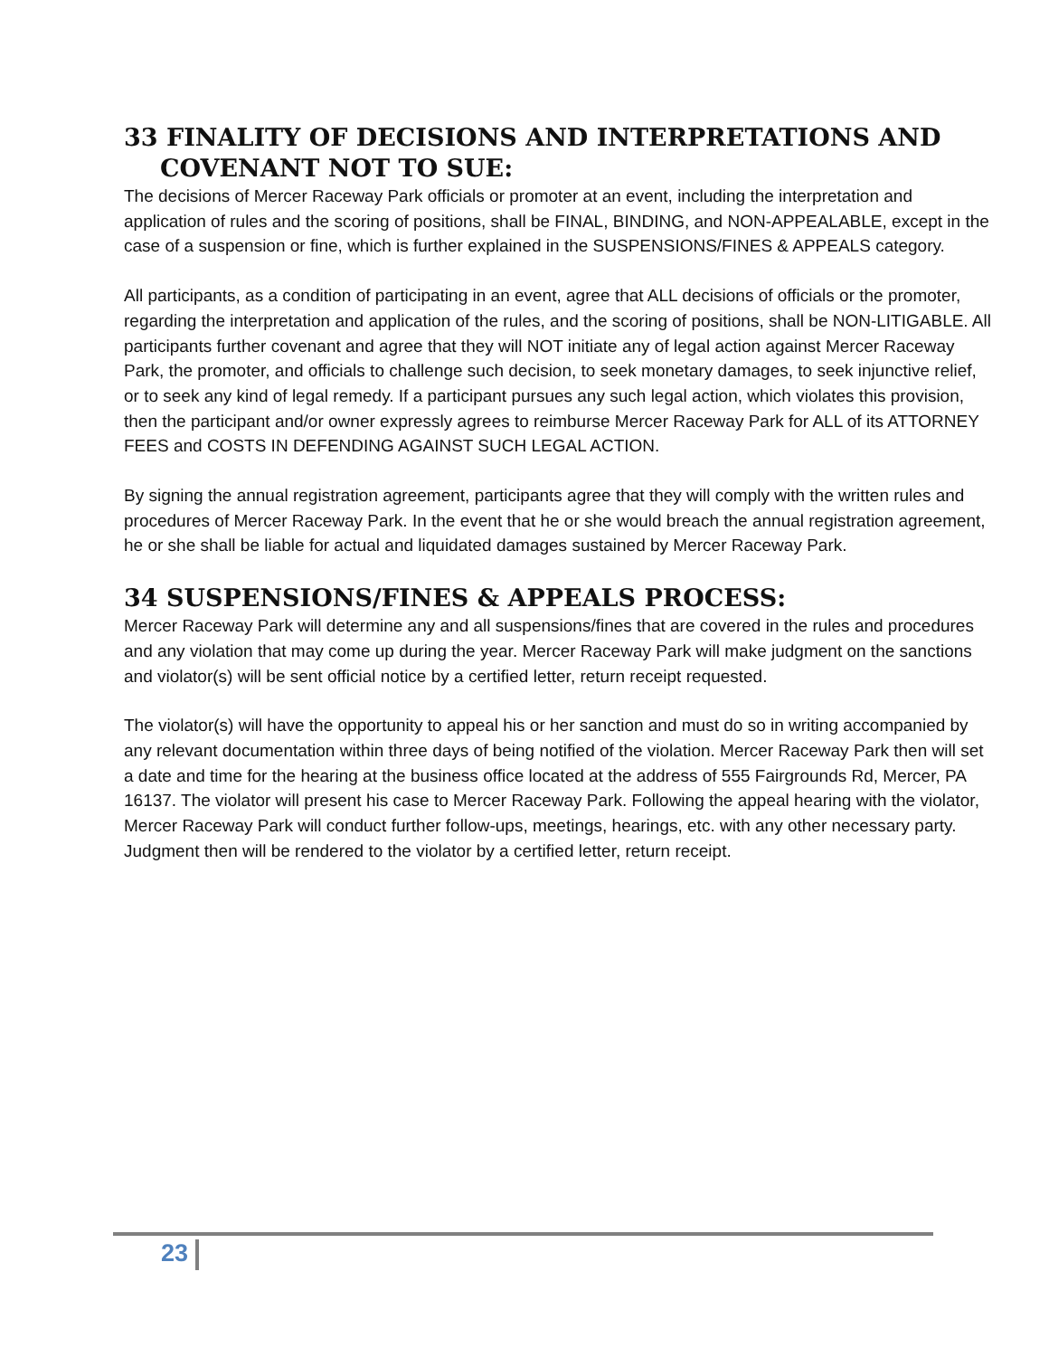33 FINALITY OF DECISIONS AND INTERPRETATIONS AND
COVENANT NOT TO SUE:
The decisions of Mercer Raceway Park officials or promoter at an event, including the interpretation and application of rules and the scoring of positions, shall be FINAL, BINDING, and NON-APPEALABLE, except in the case of a suspension or fine, which is further explained in the SUSPENSIONS/FINES & APPEALS category.
All participants, as a condition of participating in an event, agree that ALL decisions of officials or the promoter, regarding the interpretation and application of the rules, and the scoring of positions, shall be NON-LITIGABLE. All participants further covenant and agree that they will NOT initiate any of legal action against Mercer Raceway Park, the promoter, and officials to challenge such decision, to seek monetary damages, to seek injunctive relief, or to seek any kind of legal remedy. If a participant pursues any such legal action, which violates this provision, then the participant and/or owner expressly agrees to reimburse Mercer Raceway Park for ALL of its ATTORNEY FEES and COSTS IN DEFENDING AGAINST SUCH LEGAL ACTION.
By signing the annual registration agreement, participants agree that they will comply with the written rules and procedures of Mercer Raceway Park. In the event that he or she would breach the annual registration agreement, he or she shall be liable for actual and liquidated damages sustained by Mercer Raceway Park.
34 SUSPENSIONS/FINES & APPEALS PROCESS:
Mercer Raceway Park will determine any and all suspensions/fines that are covered in the rules and procedures and any violation that may come up during the year. Mercer Raceway Park will make judgment on the sanctions and violator(s) will be sent official notice by a certified letter, return receipt requested.
The violator(s) will have the opportunity to appeal his or her sanction and must do so in writing accompanied by any relevant documentation within three days of being notified of the violation. Mercer Raceway Park then will set a date and time for the hearing at the business office located at the address of 555 Fairgrounds Rd, Mercer, PA 16137. The violator will present his case to Mercer Raceway Park. Following the appeal hearing with the violator, Mercer Raceway Park will conduct further follow-ups, meetings, hearings, etc. with any other necessary party. Judgment then will be rendered to the violator by a certified letter, return receipt.
23